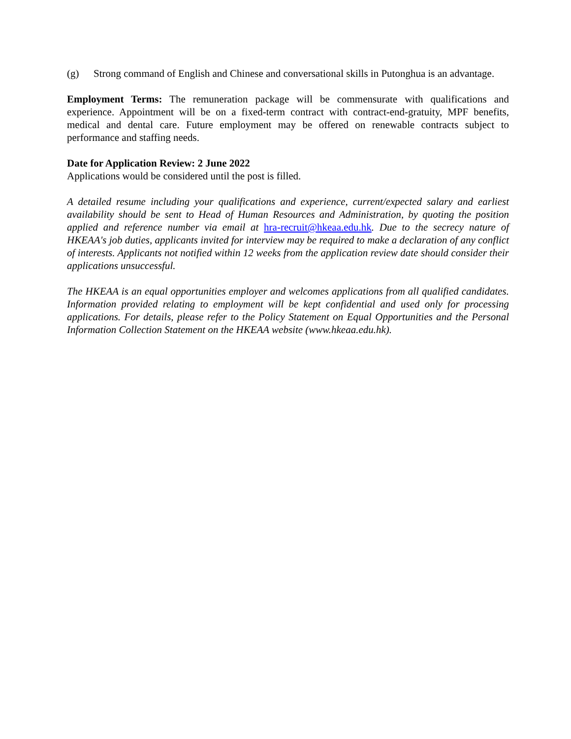(g) Strong command of English and Chinese and conversational skills in Putonghua is an advantage.
Employment Terms: The remuneration package will be commensurate with qualifications and experience. Appointment will be on a fixed-term contract with contract-end-gratuity, MPF benefits, medical and dental care. Future employment may be offered on renewable contracts subject to performance and staffing needs.
Date for Application Review: 2 June 2022
Applications would be considered until the post is filled.
A detailed resume including your qualifications and experience, current/expected salary and earliest availability should be sent to Head of Human Resources and Administration, by quoting the position applied and reference number via email at hra-recruit@hkeaa.edu.hk. Due to the secrecy nature of HKEAA's job duties, applicants invited for interview may be required to make a declaration of any conflict of interests. Applicants not notified within 12 weeks from the application review date should consider their applications unsuccessful.
The HKEAA is an equal opportunities employer and welcomes applications from all qualified candidates. Information provided relating to employment will be kept confidential and used only for processing applications. For details, please refer to the Policy Statement on Equal Opportunities and the Personal Information Collection Statement on the HKEAA website (www.hkeaa.edu.hk).